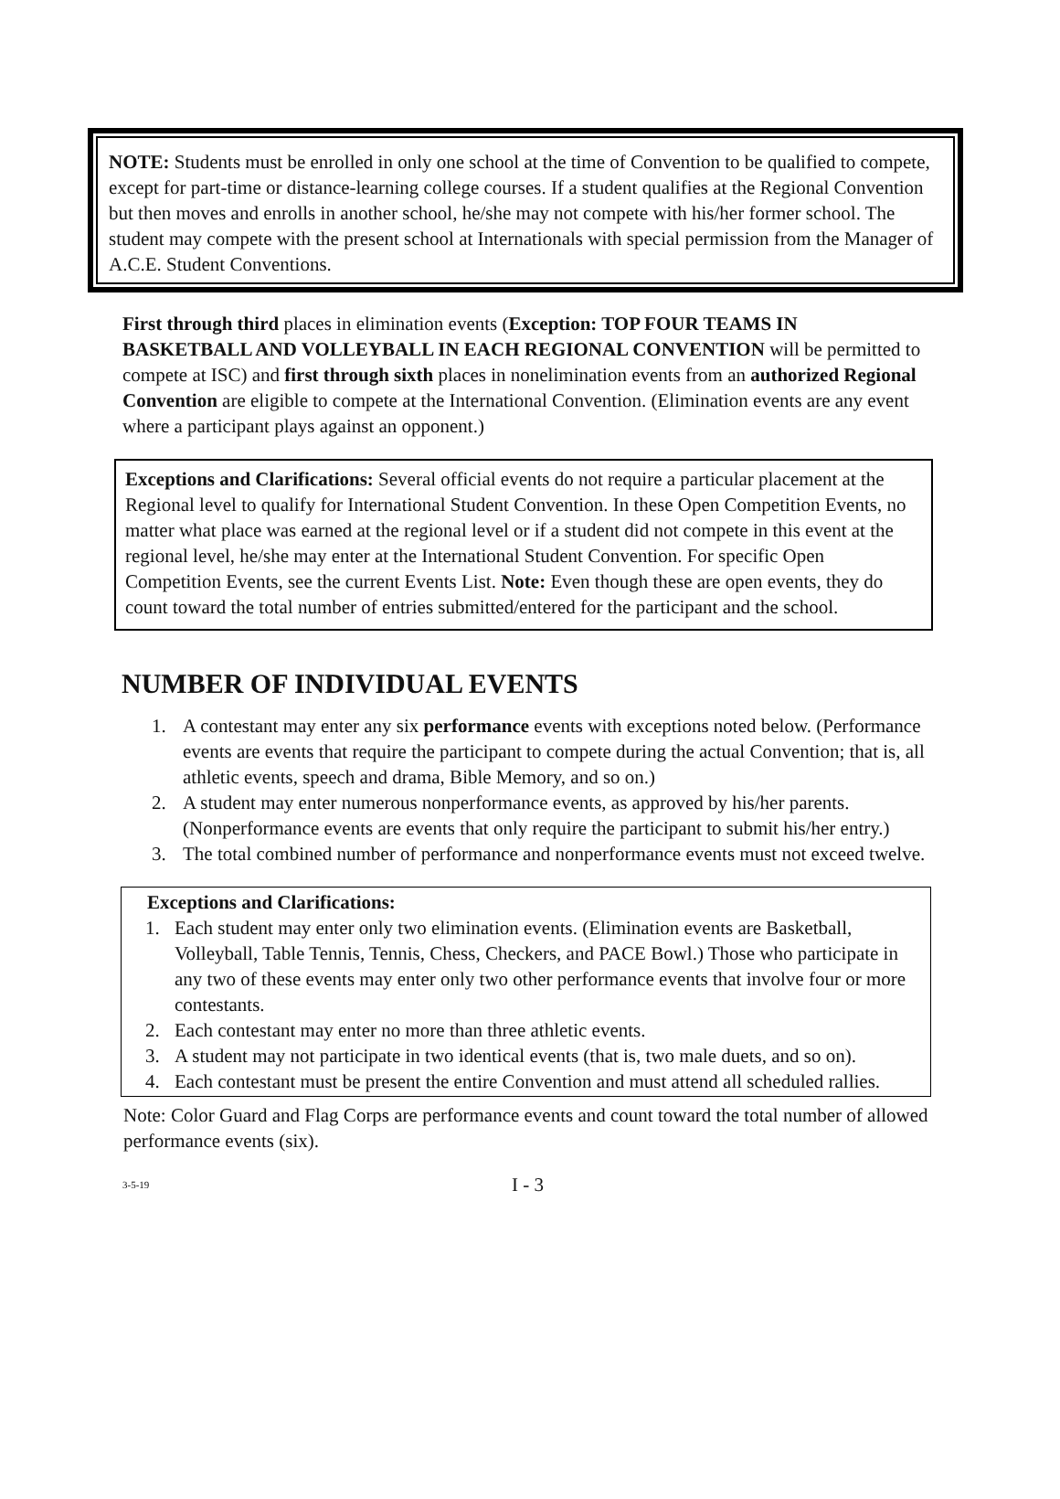NOTE: Students must be enrolled in only one school at the time of Convention to be qualified to compete, except for part-time or distance-learning college courses. If a student qualifies at the Regional Convention but then moves and enrolls in another school, he/she may not compete with his/her former school. The student may compete with the present school at Internationals with special permission from the Manager of A.C.E. Student Conventions.
First through third places in elimination events (Exception: TOP FOUR TEAMS IN BASKETBALL AND VOLLEYBALL IN EACH REGIONAL CONVENTION will be permitted to compete at ISC) and first through sixth places in nonelimination events from an authorized Regional Convention are eligible to compete at the International Convention. (Elimination events are any event where a participant plays against an opponent.)
Exceptions and Clarifications: Several official events do not require a particular placement at the Regional level to qualify for International Student Convention. In these Open Competition Events, no matter what place was earned at the regional level or if a student did not compete in this event at the regional level, he/she may enter at the International Student Convention. For specific Open Competition Events, see the current Events List. Note: Even though these are open events, they do count toward the total number of entries submitted/entered for the participant and the school.
NUMBER OF INDIVIDUAL EVENTS
1. A contestant may enter any six performance events with exceptions noted below. (Performance events are events that require the participant to compete during the actual Convention; that is, all athletic events, speech and drama, Bible Memory, and so on.)
2. A student may enter numerous nonperformance events, as approved by his/her parents. (Nonperformance events are events that only require the participant to submit his/her entry.)
3. The total combined number of performance and nonperformance events must not exceed twelve.
Exceptions and Clarifications:
1. Each student may enter only two elimination events. (Elimination events are Basketball, Volleyball, Table Tennis, Tennis, Chess, Checkers, and PACE Bowl.) Those who participate in any two of these events may enter only two other performance events that involve four or more contestants.
2. Each contestant may enter no more than three athletic events.
3. A student may not participate in two identical events (that is, two male duets, and so on).
4. Each contestant must be present the entire Convention and must attend all scheduled rallies.
Note: Color Guard and Flag Corps are performance events and count toward the total number of allowed performance events (six).
3-5-19 I - 3